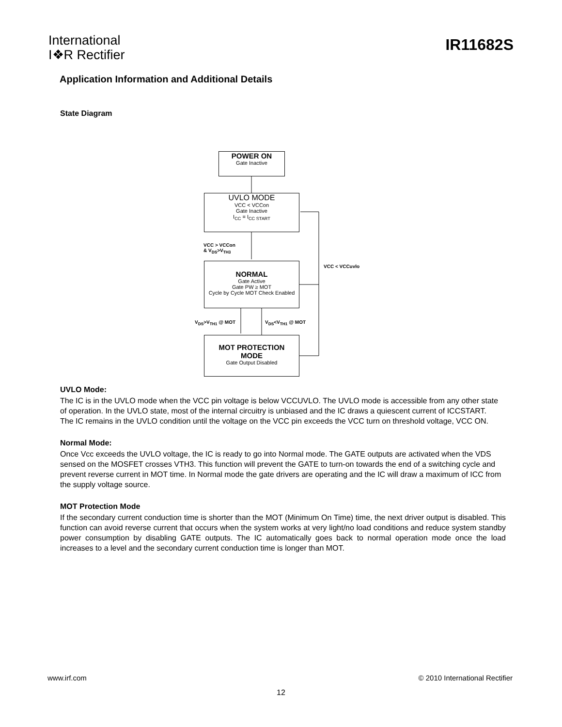International
I❖R Rectifier
IR11682S
Application Information and Additional Details
State Diagram
POWER ON
Gate Inactive
UVLO MODE
VCC < VCCon
Gate Inactive
I<sub>CC</sub> = I<sub>CC START</sub>
VCC > VCCon
& V<sub>DS</sub>>V<sub>TH3</sub>
VCC < VCCuvlo
NORMAL
Gate Active
Gate PW ≥ MOT
Cycle by Cycle MOT Check Enabled
V<sub>DS</sub>>V<sub>TH1</sub> @ MOT V<sub>DS</sub><V<sub>TH1</sub> @ MOT
MOT PROTECTION
MODE
Gate Output Disabled
UVLO Mode:
The IC is in the UVLO mode when the VCC pin voltage is below VCCUVLO. The UVLO mode is accessible from any other state of operation. In the UVLO state, most of the internal circuitry is unbiased and the IC draws a quiescent current of ICCSTART.
The IC remains in the UVLO condition until the voltage on the VCC pin exceeds the VCC turn on threshold voltage, VCC ON.
Normal Mode:
Once Vcc exceeds the UVLO voltage, the IC is ready to go into Normal mode. The GATE outputs are activated when the VDS sensed on the MOSFET crosses VTH3. This function will prevent the GATE to turn-on towards the end of a switching cycle and prevent reverse current in MOT time. In Normal mode the gate drivers are operating and the IC will draw a maximum of ICC from the supply voltage source.
MOT Protection Mode
If the secondary current conduction time is shorter than the MOT (Minimum On Time) time, the next driver output is disabled. This function can avoid reverse current that occurs when the system works at very light/no load conditions and reduce system standby power consumption by disabling GATE outputs. The IC automatically goes back to normal operation mode once the load increases to a level and the secondary current conduction time is longer than MOT.
www.irf.com © 2010 International Rectifier
12